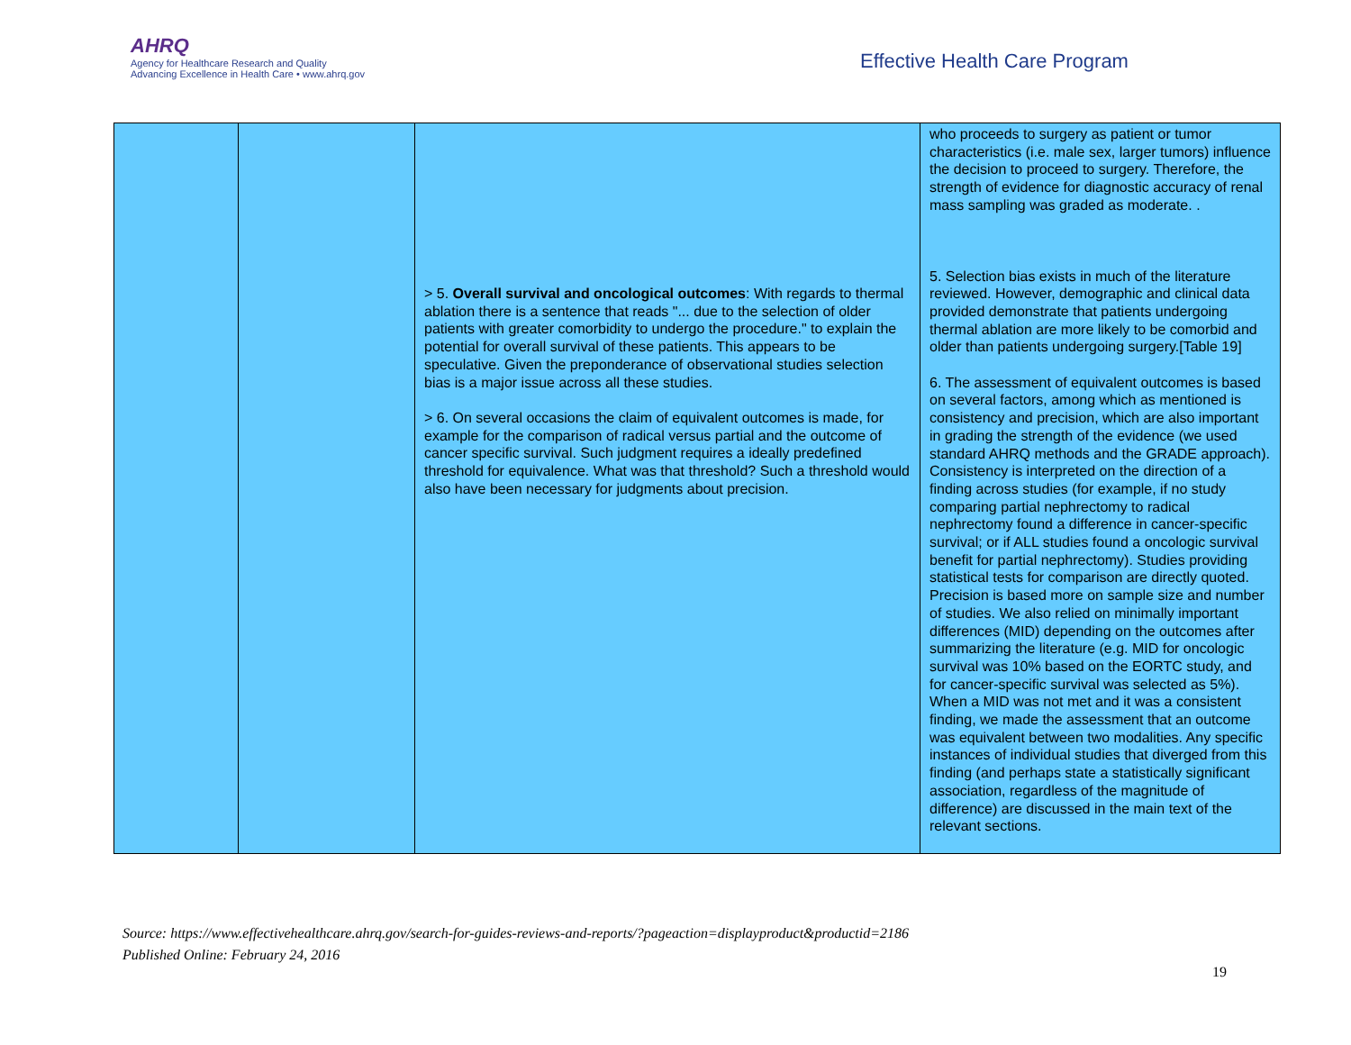AHRQ
Agency for Healthcare Research and Quality
Advancing Excellence in Health Care • www.ahrq.gov
Effective Health Care Program
| | | > 5. Overall survival and oncological outcomes : With regards to thermal ablation there is a sentence that reads "... due to the selection of older patients with greater comorbidity to undergo the procedure." to explain the potential for overall survival of these patients. This appears to be speculative. Given the preponderance of observational studies selection bias is a major issue across all these studies. > 6. On several occasions the claim of equivalent outcomes is made, for example for the comparison of radical versus partial and the outcome of cancer specific survival. Such judgment requires a ideally predefined threshold for equivalence. What was that threshold? Such a threshold would also have been necessary for judgments about precision. | who proceeds to surgery as patient or tumor characteristics (i.e. male sex, larger tumors) influence the decision to proceed to surgery. Therefore, the strength of evidence for diagnostic accuracy of renal mass sampling was graded as moderate. . 5. Selection bias exists in much of the literature reviewed. However, demographic and clinical data provided demonstrate that patients undergoing thermal ablation are more likely to be comorbid and older than patients undergoing surgery.[Table 19] 6. The assessment of equivalent outcomes is based on several factors, among which as mentioned is consistency and precision, which are also important in grading the strength of the evidence (we used standard AHRQ methods and the GRADE approach). Consistency is interpreted on the direction of a finding across studies (for example, if no study comparing partial nephrectomy to radical nephrectomy found a difference in cancer-specific survival; or if ALL studies found a oncologic survival benefit for partial nephrectomy). Studies providing statistical tests for comparison are directly quoted. Precision is based more on sample size and number of studies. We also relied on minimally important differences (MID) depending on the outcomes after summarizing the literature (e.g. MID for oncologic survival was 10% based on the EORTC study, and for cancer-specific survival was selected as 5%). When a MID was not met and it was a consistent finding, we made the assessment that an outcome was equivalent between two modalities. Any specific instances of individual studies that diverged from this finding (and perhaps state a statistically significant association, regardless of the magnitude of difference) are discussed in the main text of the relevant sections. |
Source: https://www.effectivehealthcare.ahrq.gov/search-for-guides-reviews-and-reports/?pageaction=displayproduct&productid=2186
Published Online: February 24, 2016
19